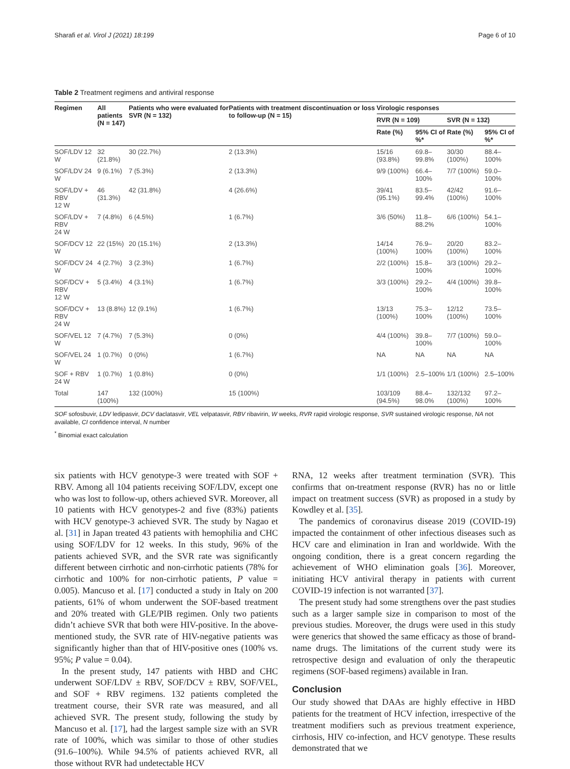Sharafi et al. Virol J (2021) 18:199 Page 6 of 10
Table 2 Treatment regimens and antiviral response
| Regimen | All patients (N = 147) | Patients who were evaluated for SVR (N = 132) | Patients with treatment discontinuation or loss to follow-up (N = 15) | Virologic responses | | | |
| --- | --- | --- | --- | --- | --- | --- | --- |
| | | | | RVR (N = 109) | | SVR (N = 132) | |
| | | | | Rate (%) | 95% CI of %* | Rate (%) | 95% CI of %* |
| SOF/LDV 12 W | 32 (21.8%) | 30 (22.7%) | 2 (13.3%) | 15/16 (93.8%) | 69.8–99.8% | 30/30 (100%) | 88.4–100% |
| SOF/LDV 24 W | 9 (6.1%) | 7 (5.3%) | 2 (13.3%) | 9/9 (100%) | 66.4–100% | 7/7 (100%) | 59.0–100% |
| SOF/LDV + RBV 12 W | 46 (31.3%) | 42 (31.8%) | 4 (26.6%) | 39/41 (95.1%) | 83.5–99.4% | 42/42 (100%) | 91.6–100% |
| SOF/LDV + RBV 24 W | 7 (4.8%) | 6 (4.5%) | 1 (6.7%) | 3/6 (50%) | 11.8–88.2% | 6/6 (100%) | 54.1–100% |
| SOF/DCV 12 W | 22 (15%) | 20 (15.1%) | 2 (13.3%) | 14/14 (100%) | 76.9–100% | 20/20 (100%) | 83.2–100% |
| SOF/DCV 24 W | 4 (2.7%) | 3 (2.3%) | 1 (6.7%) | 2/2 (100%) | 15.8–100% | 3/3 (100%) | 29.2–100% |
| SOF/DCV + RBV 12 W | 5 (3.4%) | 4 (3.1%) | 1 (6.7%) | 3/3 (100%) | 29.2–100% | 4/4 (100%) | 39.8–100% |
| SOF/DCV + RBV 24 W | 13 (8.8%) | 12 (9.1%) | 1 (6.7%) | 13/13 (100%) | 75.3–100% | 12/12 (100%) | 73.5–100% |
| SOF/VEL 12 W | 7 (4.7%) | 7 (5.3%) | 0 (0%) | 4/4 (100%) | 39.8–100% | 7/7 (100%) | 59.0–100% |
| SOF/VEL 24 W | 1 (0.7%) | 0 (0%) | 1 (6.7%) | NA | NA | NA | NA |
| SOF + RBV 24 W | 1 (0.7%) | 1 (0.8%) | 0 (0%) | 1/1 (100%) | 2.5–100% | 1/1 (100%) | 2.5–100% |
| Total | 147 (100%) | 132 (100%) | 15 (100%) | 103/109 (94.5%) | 88.4–98.0% | 132/132 (100%) | 97.2–100% |
SOF sofosbuvir, LDV ledipasvir, DCV daclatasvir, VEL velpatasvir, RBV ribavirin, W weeks, RVR rapid virologic response, SVR sustained virologic response, NA not available, CI confidence interval, N number
<sup>*</sup> Binomial exact calculation
six patients with HCV genotype-3 were treated with SOF + RBV. Among all 104 patients receiving SOF/LDV, except one who was lost to follow-up, others achieved SVR. Moreover, all 10 patients with HCV genotypes-2 and five (83%) patients with HCV genotype-3 achieved SVR. The study by Nagao et al. [31] in Japan treated 43 patients with hemophilia and CHC using SOF/LDV for 12 weeks. In this study, 96% of the patients achieved SVR, and the SVR rate was significantly different between cirrhotic and non-cirrhotic patients (78% for cirrhotic and 100% for non-cirrhotic patients, P value = 0.005). Mancuso et al. [17] conducted a study in Italy on 200 patients, 61% of whom underwent the SOF-based treatment and 20% treated with GLE/PIB regimen. Only two patients didn’t achieve SVR that both were HIV-positive. In the above-mentioned study, the SVR rate of HIV-negative patients was significantly higher than that of HIV-positive ones (100% vs. 95%; P value = 0.04).
In the present study, 147 patients with HBD and CHC underwent SOF/LDV ± RBV, SOF/DCV ± RBV, SOF/VEL, and SOF + RBV regimens. 132 patients completed the treatment course, their SVR rate was measured, and all achieved SVR. The present study, following the study by Mancuso et al. [17], had the largest sample size with an SVR rate of 100%, which was similar to those of other studies (91.6–100%). While 94.5% of patients achieved RVR, all those without RVR had undetectable HCV
RNA, 12 weeks after treatment termination (SVR). This confirms that on-treatment response (RVR) has no or little impact on treatment success (SVR) as proposed in a study by Kowdley et al. [35].
The pandemics of coronavirus disease 2019 (COVID-19) impacted the containment of other infectious diseases such as HCV care and elimination in Iran and worldwide. With the ongoing condition, there is a great concern regarding the achievement of WHO elimination goals [36]. Moreover, initiating HCV antiviral therapy in patients with current COVID-19 infection is not warranted [37].
The present study had some strengthens over the past studies such as a larger sample size in comparison to most of the previous studies. Moreover, the drugs were used in this study were generics that showed the same efficacy as those of brand-name drugs. The limitations of the current study were its retrospective design and evaluation of only the therapeutic regimens (SOF-based regimens) available in Iran.
Conclusion
Our study showed that DAAs are highly effective in HBD patients for the treatment of HCV infection, irrespective of the treatment modifiers such as previous treatment experience, cirrhosis, HIV co-infection, and HCV genotype. These results demonstrated that we